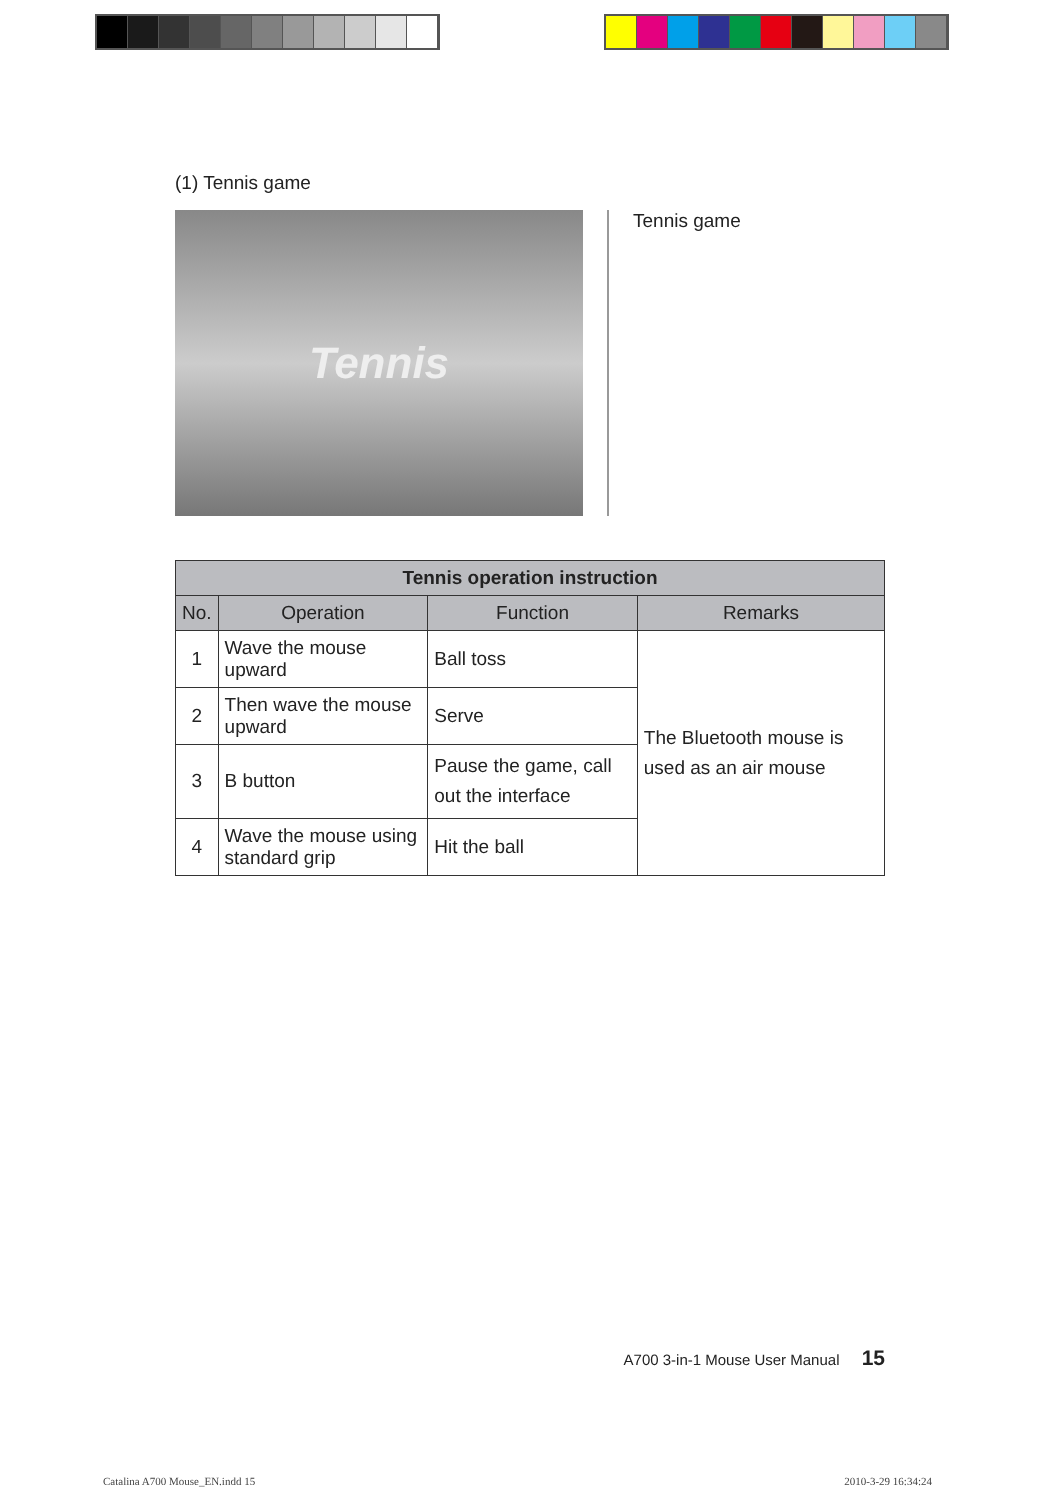(1) Tennis game
Tennis
Tennis game
| Tennis operation instruction | | | |
| --- | --- | --- | --- |
| No. | Operation | Function | Remarks |
| 1 | Wave the mouse upward | Ball toss | The Bluetooth mouse is used as an air mouse |
| 2 | Then wave the mouse upward | Serve | |
| 3 | B button | Pause the game, call out the interface | |
| 4 | Wave the mouse using standard grip | Hit the ball | |
A700 3-in-1 Mouse User Manual 15
Catalina A700 Mouse_EN.indd 15 2010-3-29 16:34:24